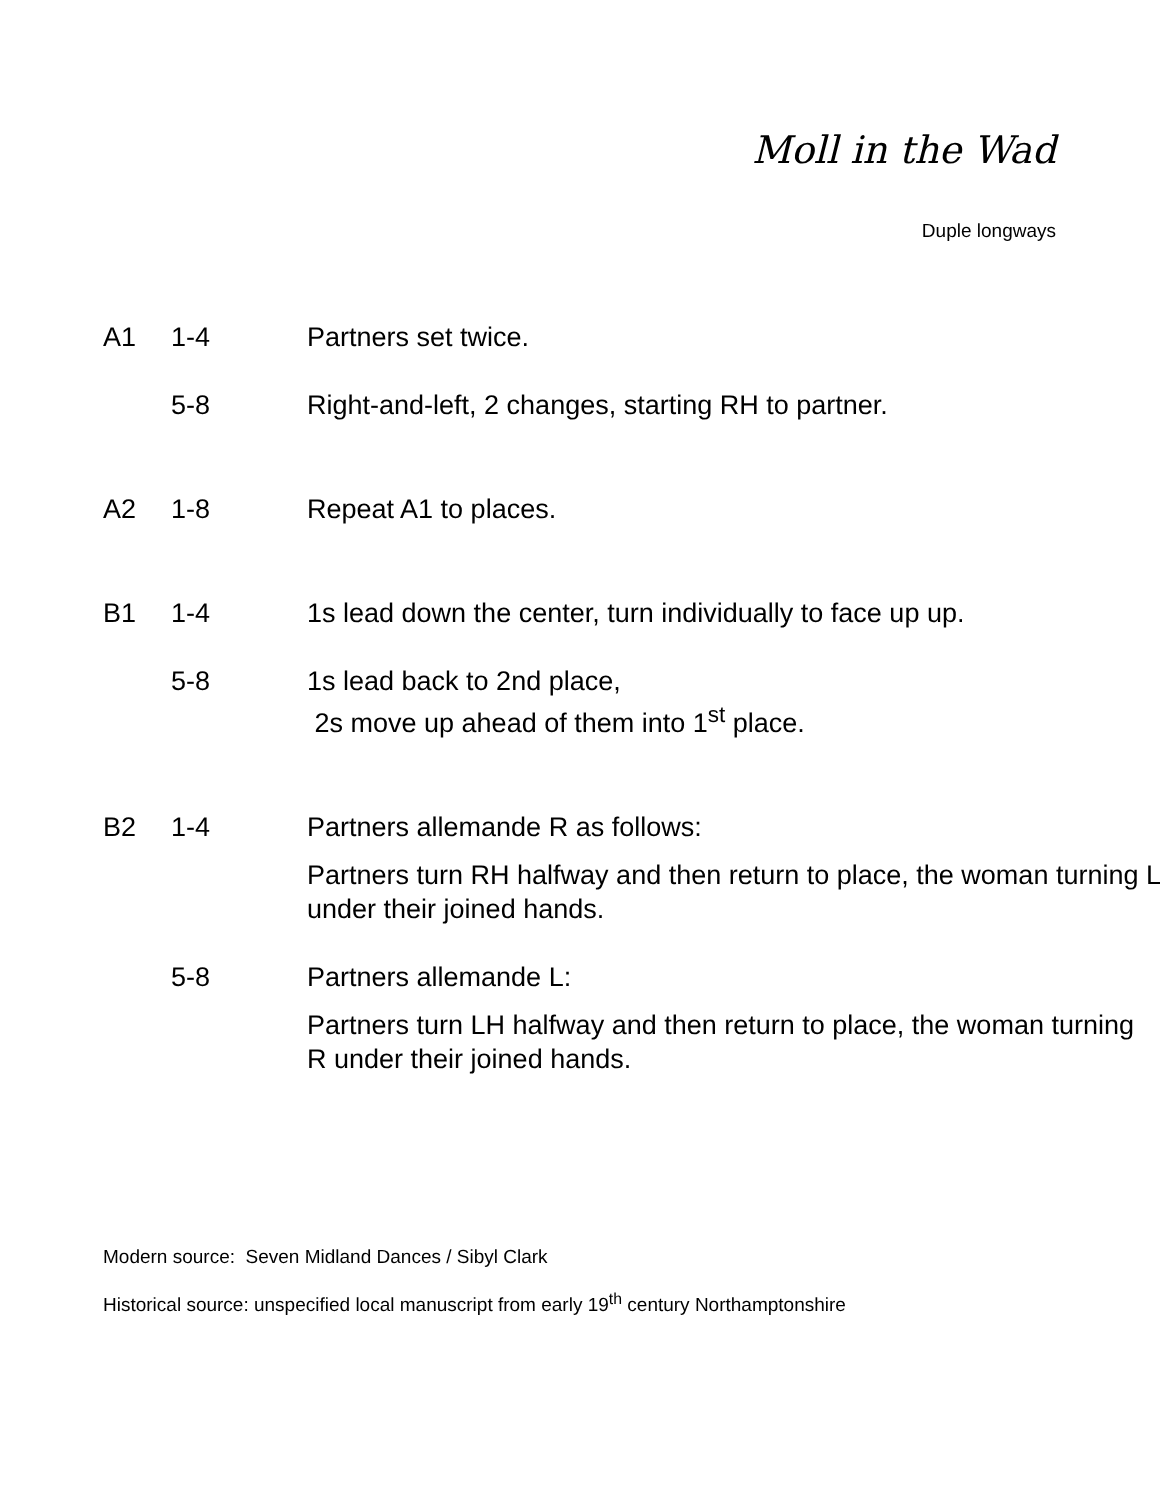Moll in the Wad
Duple longways
| A1 | 1-4 | Partners set twice. |
| | 5-8 | Right-and-left, 2 changes, starting RH to partner. |
| A2 | 1-8 | Repeat A1 to places. |
| B1 | 1-4 | 1s lead down the center, turn individually to face up up. |
| | 5-8 | 1s lead back to 2nd place, 2s move up ahead of them into 1<sup>st</sup> place. |
| B2 | 1-4 | Partners allemande R as follows: Partners turn RH halfway and then return to place, the woman turning L under their joined hands. |
| | 5-8 | Partners allemande L: Partners turn LH halfway and then return to place, the woman turning R under their joined hands. |
Modern source: Seven Midland Dances / Sibyl Clark
Historical source: unspecified local manuscript from early 19<sup>th</sup> century Northamptonshire